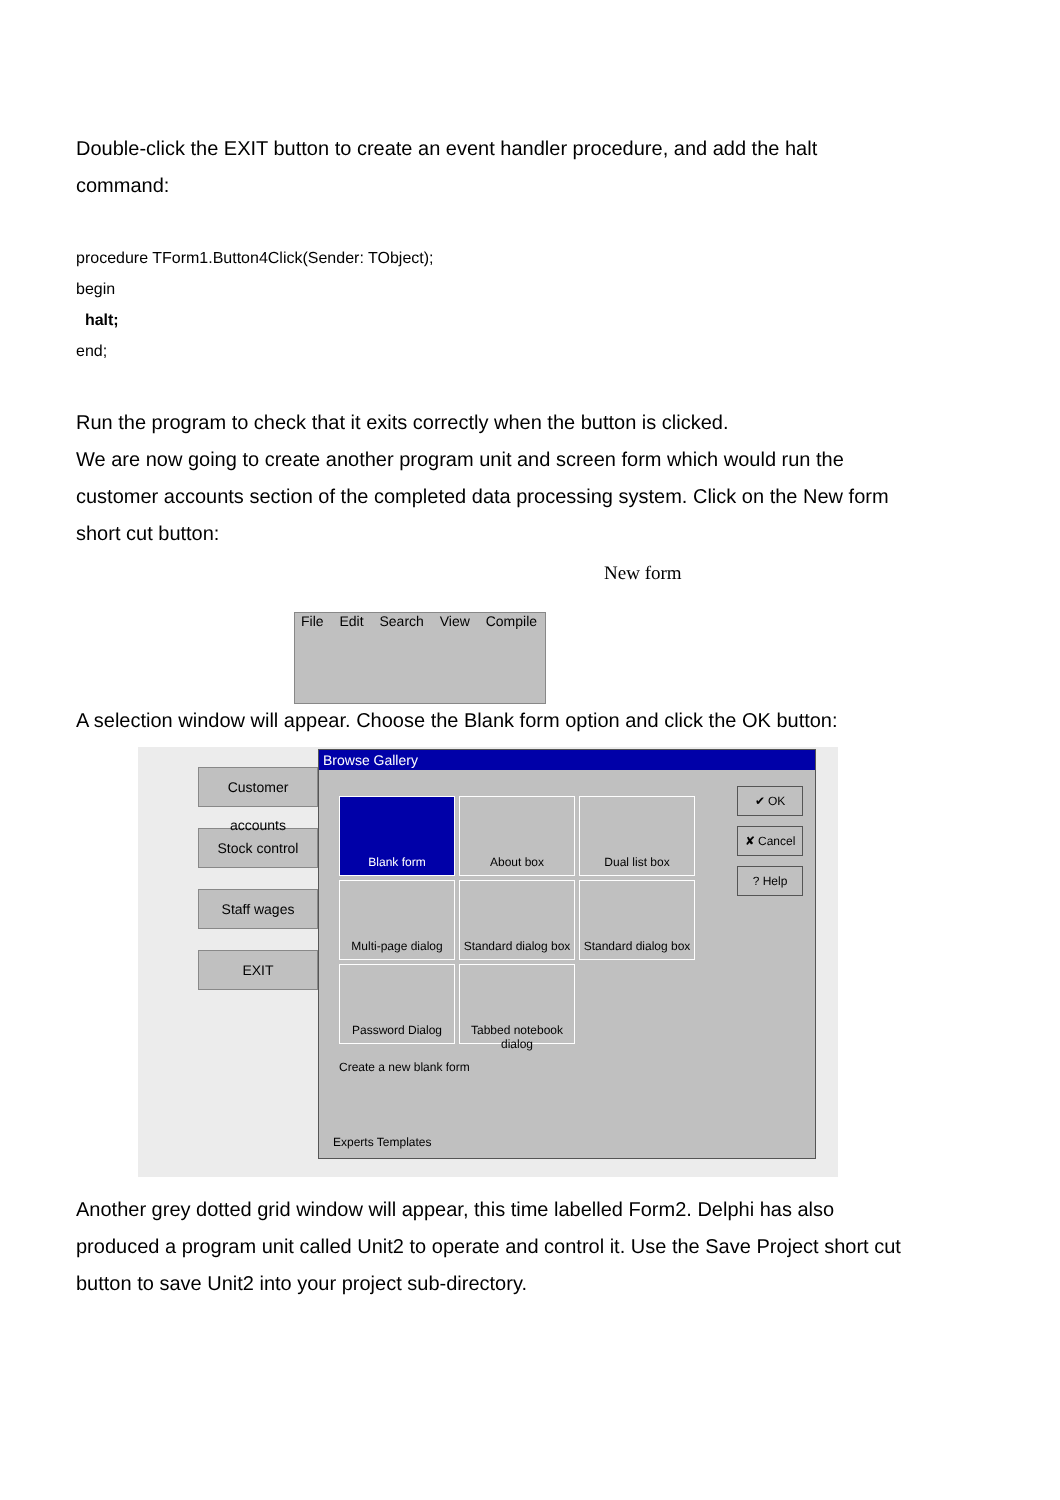Double-click the EXIT button to create an event handler procedure, and add the halt command:
procedure TForm1.Button4Click(Sender: TObject);
begin
halt;
end;
Run the program to check that it exits correctly when the button is clicked.
We are now going to create another program unit and screen form which would run the customer accounts section of the completed data processing system. Click on the New form short cut button:
New form
File Edit Search View Compile
A selection window will appear. Choose the Blank form option and click the OK button:
Customer accounts
Stock control
Staff wages
EXIT
Browse Gallery
Blank form
About box
Dual list box
Multi-page dialog
Standard dialog box
Standard dialog box
Password Dialog
Tabbed notebook dialog
✔ OK
✘ Cancel
? Help
Create a new blank form
Experts Templates
Another grey dotted grid window will appear, this time labelled Form2. Delphi has also produced a program unit called Unit2 to operate and control it. Use the Save Project short cut button to save Unit2 into your project sub-directory.